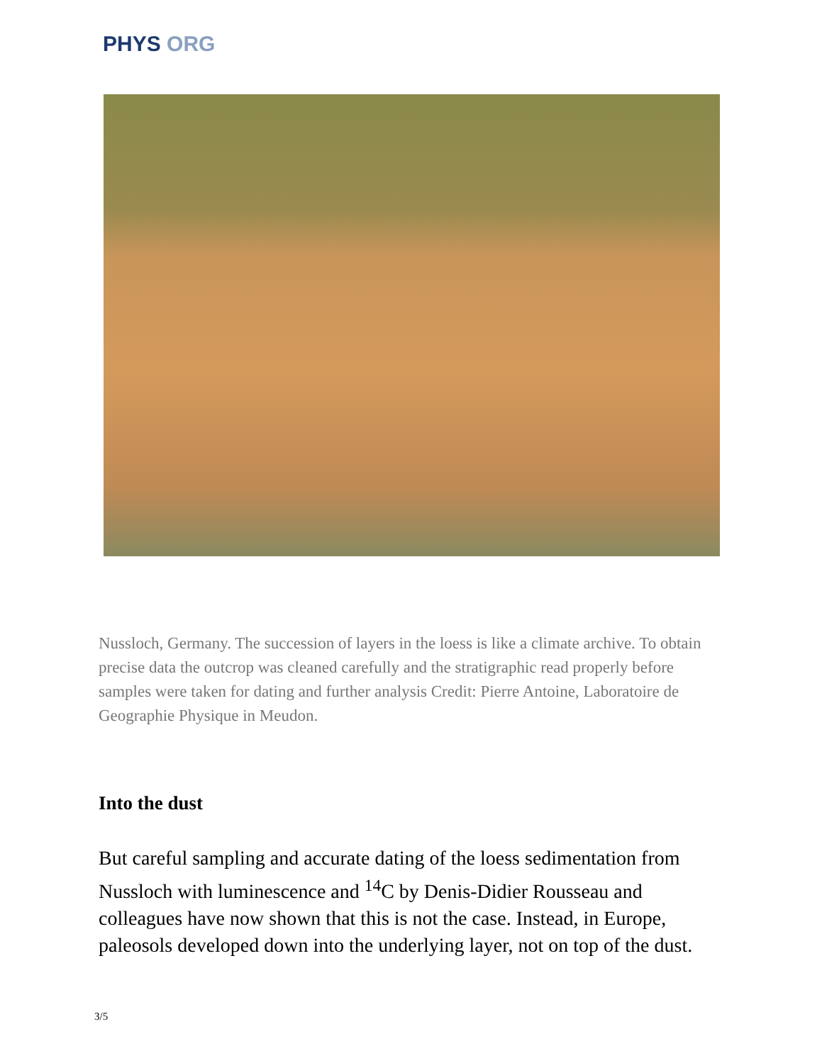PHYS ORG
Nussloch, Germany. The succession of layers in the loess is like a climate archive. To obtain precise data the outcrop was cleaned carefully and the stratigraphic read properly before samples were taken for dating and further analysis Credit: Pierre Antoine, Laboratoire de Geographie Physique in Meudon.
Into the dust
But careful sampling and accurate dating of the loess sedimentation from Nussloch with luminescence and <sup>14</sup>C by Denis-Didier Rousseau and colleagues have now shown that this is not the case. Instead, in Europe, paleosols developed down into the underlying layer, not on top of the dust.
3/5